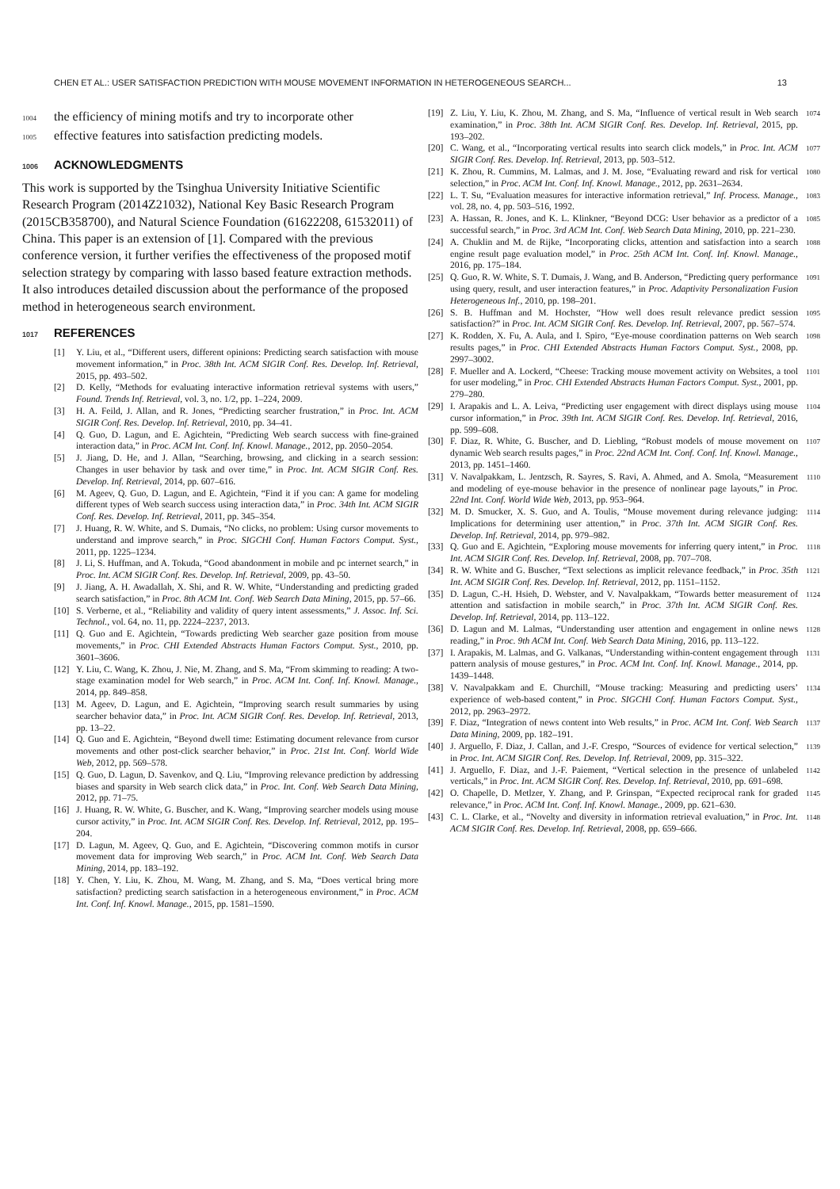CHEN ET AL.: USER SATISFACTION PREDICTION WITH MOUSE MOVEMENT INFORMATION IN HETEROGENEOUS SEARCH... 13
1004 the efficiency of mining motifs and try to incorporate other
1005 effective features into satisfaction predicting models.
1006 ACKNOWLEDGMENTS
This work is supported by the Tsinghua University Initiative Scientific Research Program (2014Z21032), National Key Basic Research Program (2015CB358700), and Natural Science Foundation (61622208, 61532011) of China. This paper is an extension of [1]. Compared with the previous conference version, it further verifies the effectiveness of the proposed motif selection strategy by comparing with lasso based feature extraction methods. It also introduces detailed discussion about the performance of the proposed method in heterogeneous search environment.
1017 REFERENCES
[1] Y. Liu, et al., “Different users, different opinions: Predicting search satisfaction with mouse movement information,” in Proc. 38th Int. ACM SIGIR Conf. Res. Develop. Inf. Retrieval, 2015, pp. 493–502.
[2] D. Kelly, “Methods for evaluating interactive information retrieval systems with users,” Found. Trends Inf. Retrieval, vol. 3, no. 1/2, pp. 1–224, 2009.
[3] H. A. Feild, J. Allan, and R. Jones, “Predicting searcher frustration,” in Proc. Int. ACM SIGIR Conf. Res. Develop. Inf. Retrieval, 2010, pp. 34–41.
[4] Q. Guo, D. Lagun, and E. Agichtein, “Predicting Web search success with fine-grained interaction data,” in Proc. ACM Int. Conf. Inf. Knowl. Manage., 2012, pp. 2050–2054.
[5] J. Jiang, D. He, and J. Allan, “Searching, browsing, and clicking in a search session: Changes in user behavior by task and over time,” in Proc. Int. ACM SIGIR Conf. Res. Develop. Inf. Retrieval, 2014, pp. 607–616.
[6] M. Ageev, Q. Guo, D. Lagun, and E. Agichtein, “Find it if you can: A game for modeling different types of Web search success using interaction data,” in Proc. 34th Int. ACM SIGIR Conf. Res. Develop. Inf. Retrieval, 2011, pp. 345–354.
[7] J. Huang, R. W. White, and S. Dumais, “No clicks, no problem: Using cursor movements to understand and improve search,” in Proc. SIGCHI Conf. Human Factors Comput. Syst., 2011, pp. 1225–1234.
[8] J. Li, S. Huffman, and A. Tokuda, “Good abandonment in mobile and pc internet search,” in Proc. Int. ACM SIGIR Conf. Res. Develop. Inf. Retrieval, 2009, pp. 43–50.
[9] J. Jiang, A. H. Awadallah, X. Shi, and R. W. White, “Understanding and predicting graded search satisfaction,” in Proc. 8th ACM Int. Conf. Web Search Data Mining, 2015, pp. 57–66.
[10] S. Verberne, et al., “Reliability and validity of query intent assessments,” J. Assoc. Inf. Sci. Technol., vol. 64, no. 11, pp. 2224–2237, 2013.
[11] Q. Guo and E. Agichtein, “Towards predicting Web searcher gaze position from mouse movements,” in Proc. CHI Extended Abstracts Human Factors Comput. Syst., 2010, pp. 3601–3606.
[12] Y. Liu, C. Wang, K. Zhou, J. Nie, M. Zhang, and S. Ma, “From skimming to reading: A two-stage examination model for Web search,” in Proc. ACM Int. Conf. Inf. Knowl. Manage., 2014, pp. 849–858.
[13] M. Ageev, D. Lagun, and E. Agichtein, “Improving search result summaries by using searcher behavior data,” in Proc. Int. ACM SIGIR Conf. Res. Develop. Inf. Retrieval, 2013, pp. 13–22.
[14] Q. Guo and E. Agichtein, “Beyond dwell time: Estimating document relevance from cursor movements and other post-click searcher behavior,” in Proc. 21st Int. Conf. World Wide Web, 2012, pp. 569–578.
[15] Q. Guo, D. Lagun, D. Savenkov, and Q. Liu, “Improving relevance prediction by addressing biases and sparsity in Web search click data,” in Proc. Int. Conf. Web Search Data Mining, 2012, pp. 71–75.
[16] J. Huang, R. W. White, G. Buscher, and K. Wang, “Improving searcher models using mouse cursor activity,” in Proc. Int. ACM SIGIR Conf. Res. Develop. Inf. Retrieval, 2012, pp. 195–204.
[17] D. Lagun, M. Ageev, Q. Guo, and E. Agichtein, “Discovering common motifs in cursor movement data for improving Web search,” in Proc. ACM Int. Conf. Web Search Data Mining, 2014, pp. 183–192.
[18] Y. Chen, Y. Liu, K. Zhou, M. Wang, M. Zhang, and S. Ma, “Does vertical bring more satisfaction? predicting search satisfaction in a heterogeneous environment,” in Proc. ACM Int. Conf. Inf. Knowl. Manage., 2015, pp. 1581–1590.
[19] Z. Liu, Y. Liu, K. Zhou, M. Zhang, and S. Ma, “Influence of vertical result in Web search examination,” in Proc. 38th Int. ACM SIGIR Conf. Res. Develop. Inf. Retrieval, 2015, pp. 193–202. 1074
[20] C. Wang, et al., “Incorporating vertical results into search click models,” in Proc. Int. ACM SIGIR Conf. Res. Develop. Inf. Retrieval, 2013, pp. 503–512. 1077
[21] K. Zhou, R. Cummins, M. Lalmas, and J. M. Jose, “Evaluating reward and risk for vertical selection,” in Proc. ACM Int. Conf. Inf. Knowl. Manage., 2012, pp. 2631–2634. 1080
[22] L. T. Su, “Evaluation measures for interactive information retrieval,” Inf. Process. Manage., vol. 28, no. 4, pp. 503–516, 1992. 1083
[23] A. Hassan, R. Jones, and K. L. Klinkner, “Beyond DCG: User behavior as a predictor of a successful search,” in Proc. 3rd ACM Int. Conf. Web Search Data Mining, 2010, pp. 221–230. 1085
[24] A. Chuklin and M. de Rijke, “Incorporating clicks, attention and satisfaction into a search engine result page evaluation model,” in Proc. 25th ACM Int. Conf. Inf. Knowl. Manage., 2016, pp. 175–184. 1088
[25] Q. Guo, R. W. White, S. T. Dumais, J. Wang, and B. Anderson, “Predicting query performance using query, result, and user interaction features,” in Proc. Adaptivity Personalization Fusion Heterogeneous Inf., 2010, pp. 198–201. 1091
[26] S. B. Huffman and M. Hochster, “How well does result relevance predict session satisfaction?” in Proc. Int. ACM SIGIR Conf. Res. Develop. Inf. Retrieval, 2007, pp. 567–574. 1095
[27] K. Rodden, X. Fu, A. Aula, and I. Spiro, “Eye-mouse coordination patterns on Web search results pages,” in Proc. CHI Extended Abstracts Human Factors Comput. Syst., 2008, pp. 2997–3002. 1098
[28] F. Mueller and A. Lockerd, “Cheese: Tracking mouse movement activity on Websites, a tool for user modeling,” in Proc. CHI Extended Abstracts Human Factors Comput. Syst., 2001, pp. 279–280. 1101
[29] I. Arapakis and L. A. Leiva, “Predicting user engagement with direct displays using mouse cursor information,” in Proc. 39th Int. ACM SIGIR Conf. Res. Develop. Inf. Retrieval, 2016, pp. 599–608. 1104
[30] F. Diaz, R. White, G. Buscher, and D. Liebling, “Robust models of mouse movement on dynamic Web search results pages,” in Proc. 22nd ACM Int. Conf. Conf. Inf. Knowl. Manage., 2013, pp. 1451–1460. 1107
[31] V. Navalpakkam, L. Jentzsch, R. Sayres, S. Ravi, A. Ahmed, and A. Smola, “Measurement and modeling of eye-mouse behavior in the presence of nonlinear page layouts,” in Proc. 22nd Int. Conf. World Wide Web, 2013, pp. 953–964. 1110
[32] M. D. Smucker, X. S. Guo, and A. Toulis, “Mouse movement during relevance judging: Implications for determining user attention,” in Proc. 37th Int. ACM SIGIR Conf. Res. Develop. Inf. Retrieval, 2014, pp. 979–982. 1114
[33] Q. Guo and E. Agichtein, “Exploring mouse movements for inferring query intent,” in Proc. Int. ACM SIGIR Conf. Res. Develop. Inf. Retrieval, 2008, pp. 707–708. 1118
[34] R. W. White and G. Buscher, “Text selections as implicit relevance feedback,” in Proc. 35th Int. ACM SIGIR Conf. Res. Develop. Inf. Retrieval, 2012, pp. 1151–1152. 1121
[35] D. Lagun, C.-H. Hsieh, D. Webster, and V. Navalpakkam, “Towards better measurement of attention and satisfaction in mobile search,” in Proc. 37th Int. ACM SIGIR Conf. Res. Develop. Inf. Retrieval, 2014, pp. 113–122. 1124
[36] D. Lagun and M. Lalmas, “Understanding user attention and engagement in online news reading,” in Proc. 9th ACM Int. Conf. Web Search Data Mining, 2016, pp. 113–122. 1128
[37] I. Arapakis, M. Lalmas, and G. Valkanas, “Understanding within-content engagement through pattern analysis of mouse gestures,” in Proc. ACM Int. Conf. Inf. Knowl. Manage., 2014, pp. 1439–1448. 1131
[38] V. Navalpakkam and E. Churchill, “Mouse tracking: Measuring and predicting users’ experience of web-based content,” in Proc. SIGCHI Conf. Human Factors Comput. Syst., 2012, pp. 2963–2972. 1134
[39] F. Diaz, “Integration of news content into Web results,” in Proc. ACM Int. Conf. Web Search Data Mining, 2009, pp. 182–191. 1137
[40] J. Arguello, F. Diaz, J. Callan, and J.-F. Crespo, “Sources of evidence for vertical selection,” in Proc. Int. ACM SIGIR Conf. Res. Develop. Inf. Retrieval, 2009, pp. 315–322. 1139
[41] J. Arguello, F. Diaz, and J.-F. Paiement, “Vertical selection in the presence of unlabeled verticals,” in Proc. Int. ACM SIGIR Conf. Res. Develop. Inf. Retrieval, 2010, pp. 691–698. 1142
[42] O. Chapelle, D. Metlzer, Y. Zhang, and P. Grinspan, “Expected reciprocal rank for graded relevance,” in Proc. ACM Int. Conf. Inf. Knowl. Manage., 2009, pp. 621–630. 1145
[43] C. L. Clarke, et al., “Novelty and diversity in information retrieval evaluation,” in Proc. Int. ACM SIGIR Conf. Res. Develop. Inf. Retrieval, 2008, pp. 659–666. 1148